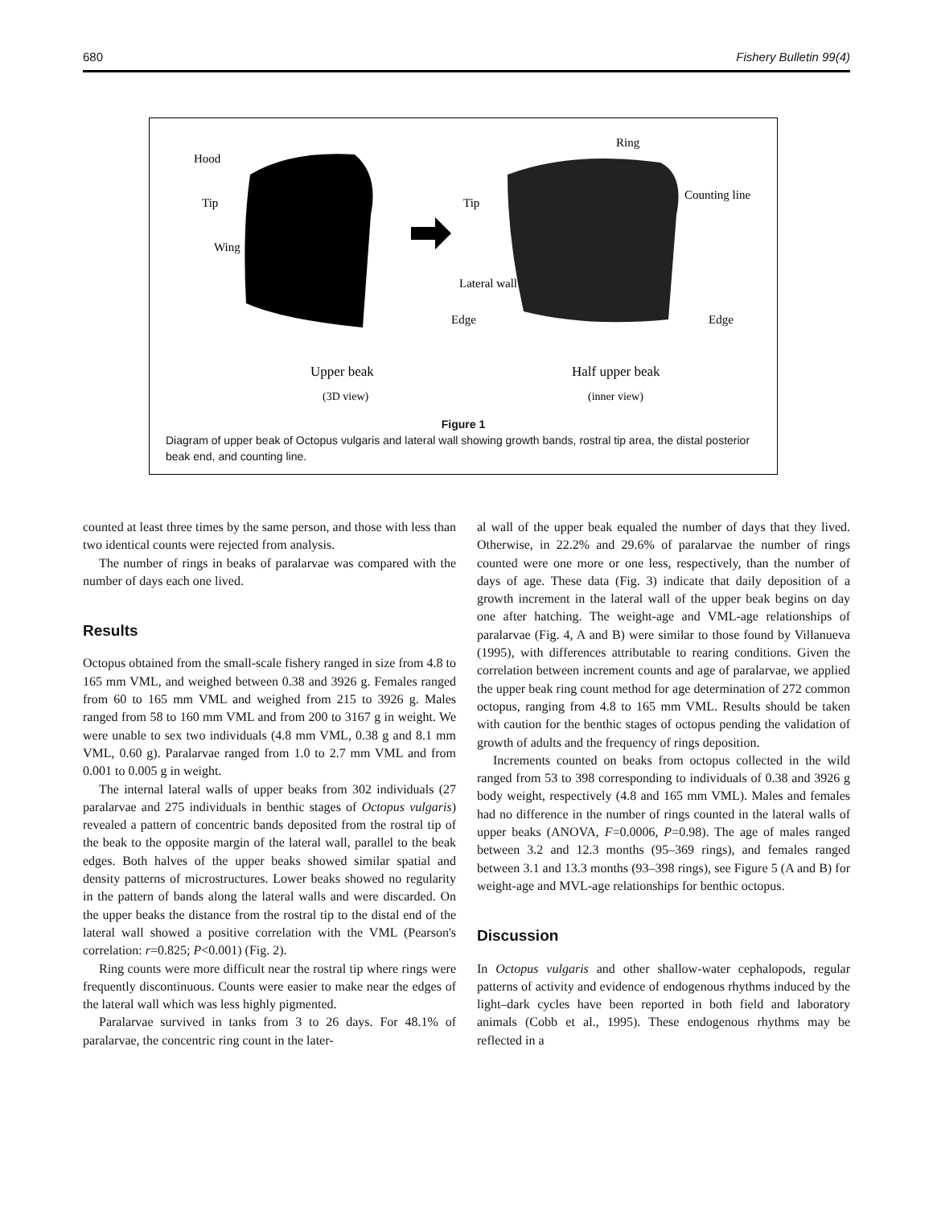680 Fishery Bulletin 99(4)
Hood
Tip
Wing
Tip
Ring
Counting line
Lateral wall
Edge
Edge
Upper beak
(3D view)
Half upper beak
(inner view)
Figure 1
Diagram of upper beak of Octopus vulgaris and lateral wall showing growth bands, rostral tip area, the distal posterior beak end, and counting line.
counted at least three times by the same person, and those with less than two identical counts were rejected from analysis.
The number of rings in beaks of paralarvae was compared with the number of days each one lived.
Results
Octopus obtained from the small-scale fishery ranged in size from 4.8 to 165 mm VML, and weighed between 0.38 and 3926 g. Females ranged from 60 to 165 mm VML and weighed from 215 to 3926 g. Males ranged from 58 to 160 mm VML and from 200 to 3167 g in weight. We were unable to sex two individuals (4.8 mm VML, 0.38 g and 8.1 mm VML, 0.60 g). Paralarvae ranged from 1.0 to 2.7 mm VML and from 0.001 to 0.005 g in weight.
The internal lateral walls of upper beaks from 302 individuals (27 paralarvae and 275 individuals in benthic stages of Octopus vulgaris) revealed a pattern of concentric bands deposited from the rostral tip of the beak to the opposite margin of the lateral wall, parallel to the beak edges. Both halves of the upper beaks showed similar spatial and density patterns of microstructures. Lower beaks showed no regularity in the pattern of bands along the lateral walls and were discarded. On the upper beaks the distance from the rostral tip to the distal end of the lateral wall showed a positive correlation with the VML (Pearson's correlation: r=0.825; P<0.001) (Fig. 2).
Ring counts were more difficult near the rostral tip where rings were frequently discontinuous. Counts were easier to make near the edges of the lateral wall which was less highly pigmented.
Paralarvae survived in tanks from 3 to 26 days. For 48.1% of paralarvae, the concentric ring count in the later-
al wall of the upper beak equaled the number of days that they lived. Otherwise, in 22.2% and 29.6% of paralarvae the number of rings counted were one more or one less, respectively, than the number of days of age. These data (Fig. 3) indicate that daily deposition of a growth increment in the lateral wall of the upper beak begins on day one after hatching. The weight-age and VML-age relationships of paralarvae (Fig. 4, A and B) were similar to those found by Villanueva (1995), with differences attributable to rearing conditions. Given the correlation between increment counts and age of paralarvae, we applied the upper beak ring count method for age determination of 272 common octopus, ranging from 4.8 to 165 mm VML. Results should be taken with caution for the benthic stages of octopus pending the validation of growth of adults and the frequency of rings deposition.
Increments counted on beaks from octopus collected in the wild ranged from 53 to 398 corresponding to individuals of 0.38 and 3926 g body weight, respectively (4.8 and 165 mm VML). Males and females had no difference in the number of rings counted in the lateral walls of upper beaks (ANOVA, F=0.0006, P=0.98). The age of males ranged between 3.2 and 12.3 months (95–369 rings), and females ranged between 3.1 and 13.3 months (93–398 rings), see Figure 5 (A and B) for weight-age and MVL-age relationships for benthic octopus.
Discussion
In Octopus vulgaris and other shallow-water cephalopods, regular patterns of activity and evidence of endogenous rhythms induced by the light–dark cycles have been reported in both field and laboratory animals (Cobb et al., 1995). These endogenous rhythms may be reflected in a